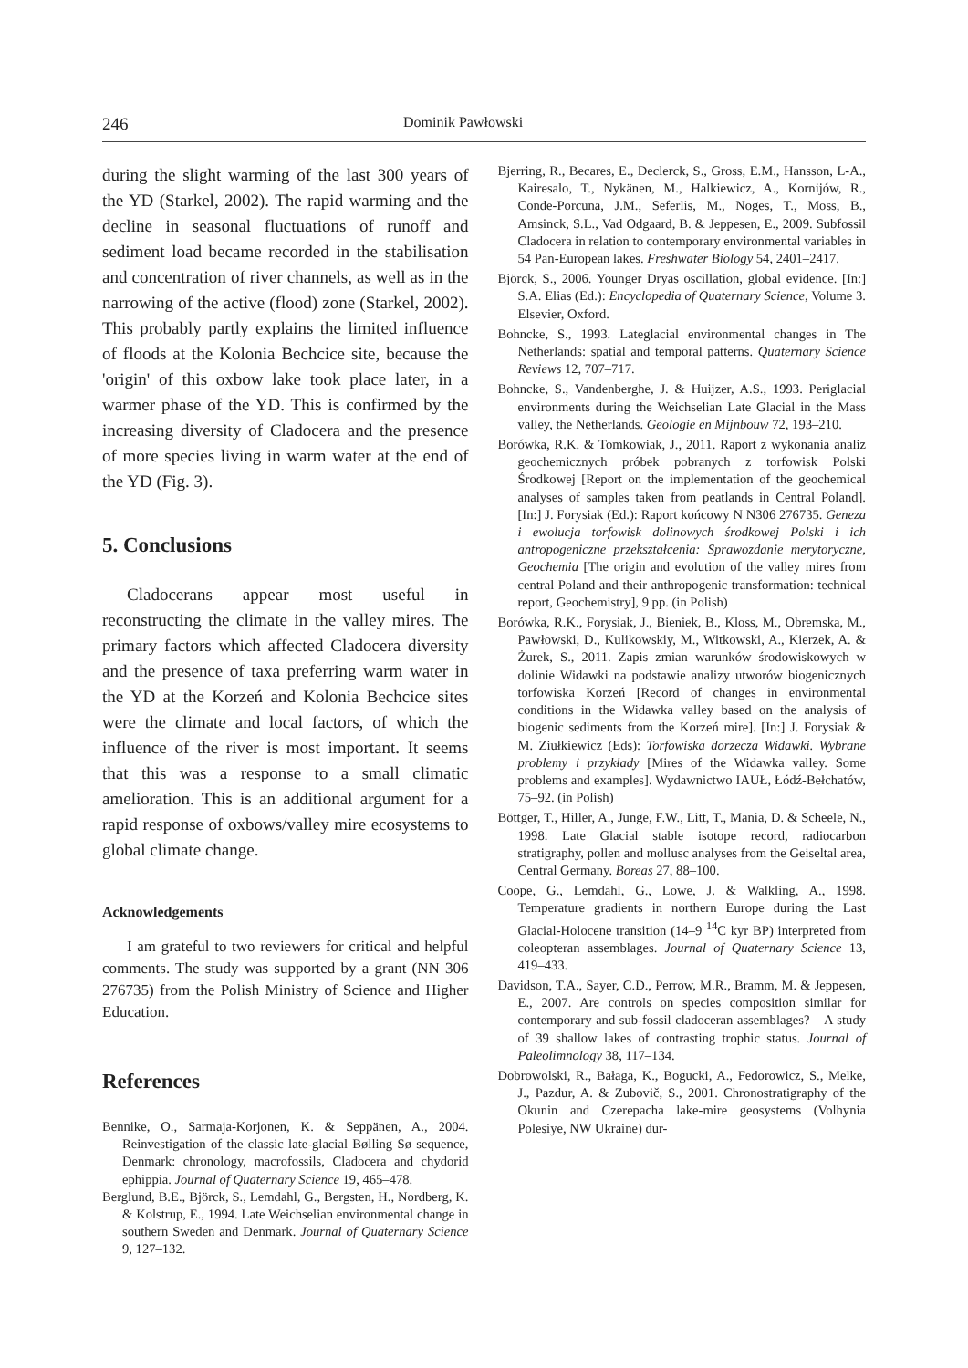246 Dominik Pawłowski
during the slight warming of the last 300 years of the YD (Starkel, 2002). The rapid warming and the decline in seasonal fluctuations of runoff and sediment load became recorded in the stabilisation and concentration of river channels, as well as in the narrowing of the active (flood) zone (Starkel, 2002). This probably partly explains the limited influence of floods at the Kolonia Bechcice site, because the 'origin' of this oxbow lake took place later, in a warmer phase of the YD. This is confirmed by the increasing diversity of Cladocera and the presence of more species living in warm water at the end of the YD (Fig. 3).
5. Conclusions
Cladocerans appear most useful in reconstructing the climate in the valley mires. The primary factors which affected Cladocera diversity and the presence of taxa preferring warm water in the YD at the Korzeń and Kolonia Bechcice sites were the climate and local factors, of which the influence of the river is most important. It seems that this was a response to a small climatic amelioration. This is an additional argument for a rapid response of oxbows/valley mire ecosystems to global climate change.
Acknowledgements
I am grateful to two reviewers for critical and helpful comments. The study was supported by a grant (NN 306 276735) from the Polish Ministry of Science and Higher Education.
References
Bennike, O., Sarmaja-Korjonen, K. & Seppänen, A., 2004. Reinvestigation of the classic late-glacial Bølling Sø sequence, Denmark: chronology, macrofossils, Cladocera and chydorid ephippia. Journal of Quaternary Science 19, 465–478.
Berglund, B.E., Björck, S., Lemdahl, G., Bergsten, H., Nordberg, K. & Kolstrup, E., 1994. Late Weichselian environmental change in southern Sweden and Denmark. Journal of Quaternary Science 9, 127–132.
Bjerring, R., Becares, E., Declerck, S., Gross, E.M., Hansson, L-A., Kairesalo, T., Nykänen, M., Halkiewicz, A., Kornijów, R., Conde-Porcuna, J.M., Seferlis, M., Noges, T., Moss, B., Amsinck, S.L., Vad Odgaard, B. & Jeppesen, E., 2009. Subfossil Cladocera in relation to contemporary environmental variables in 54 Pan-European lakes. Freshwater Biology 54, 2401–2417.
Björck, S., 2006. Younger Dryas oscillation, global evidence. [In:] S.A. Elias (Ed.): Encyclopedia of Quaternary Science, Volume 3. Elsevier, Oxford.
Bohncke, S., 1993. Lateglacial environmental changes in The Netherlands: spatial and temporal patterns. Quaternary Science Reviews 12, 707–717.
Bohncke, S., Vandenberghe, J. & Huijzer, A.S., 1993. Periglacial environments during the Weichselian Late Glacial in the Mass valley, the Netherlands. Geologie en Mijnbouw 72, 193–210.
Borówka, R.K. & Tomkowiak, J., 2011. Raport z wykonania analiz geochemicznych próbek pobranych z torfowisk Polski Środkowej [Report on the implementation of the geochemical analyses of samples taken from peatlands in Central Poland]. [In:] J. Forysiak (Ed.): Raport końcowy N N306 276735. Geneza i ewolucja torfowisk dolinowych środkowej Polski i ich antropogeniczne przekształcenia: Sprawozdanie merytoryczne, Geochemia [The origin and evolution of the valley mires from central Poland and their anthropogenic transformation: technical report, Geochemistry], 9 pp. (in Polish)
Borówka, R.K., Forysiak, J., Bieniek, B., Kloss, M., Obremska, M., Pawłowski, D., Kulikowskiy, M., Witkowski, A., Kierzek, A. & Żurek, S., 2011. Zapis zmian warunków środowiskowych w dolinie Widawki na podstawie analizy utworów biogenicznych torfowiska Korzeń [Record of changes in environmental conditions in the Widawka valley based on the analysis of biogenic sediments from the Korzeń mire]. [In:] J. Forysiak & M. Ziułkiewicz (Eds): Torfowiska dorzecza Widawki. Wybrane problemy i przykłady [Mires of the Widawka valley. Some problems and examples]. Wydawnictwo IAUŁ, Łódź-Bełchatów, 75–92. (in Polish)
Böttger, T., Hiller, A., Junge, F.W., Litt, T., Mania, D. & Scheele, N., 1998. Late Glacial stable isotope record, radiocarbon stratigraphy, pollen and mollusc analyses from the Geiseltal area, Central Germany. Boreas 27, 88–100.
Coope, G., Lemdahl, G., Lowe, J. & Walkling, A., 1998. Temperature gradients in northern Europe during the Last Glacial-Holocene transition (14–9 <sup>14</sup>C kyr BP) interpreted from coleopteran assemblages. Journal of Quaternary Science 13, 419–433.
Davidson, T.A., Sayer, C.D., Perrow, M.R., Bramm, M. & Jeppesen, E., 2007. Are controls on species composition similar for contemporary and sub-fossil cladoceran assemblages? – A study of 39 shallow lakes of contrasting trophic status. Journal of Paleolimnology 38, 117–134.
Dobrowolski, R., Bałaga, K., Bogucki, A., Fedorowicz, S., Melke, J., Pazdur, A. & Zubovič, S., 2001. Chronostratigraphy of the Okunin and Czerepacha lake-mire geosystems (Volhynia Polesiye, NW Ukraine) dur-